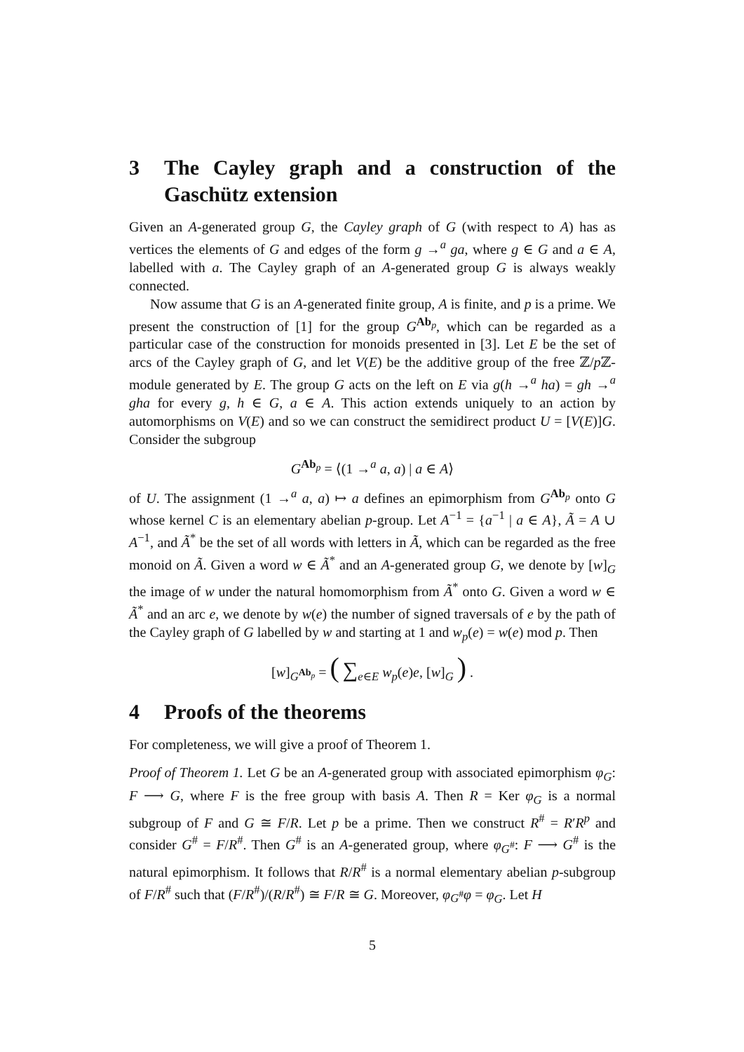3 The Cayley graph and a construction of the Gaschütz extension
Given an A-generated group G, the Cayley graph of G (with respect to A) has as vertices the elements of G and edges of the form g →<sup>a</sup> ga, where g ∈ G and a ∈ A, labelled with a. The Cayley graph of an A-generated group G is always weakly connected.
Now assume that G is an A-generated finite group, A is finite, and p is a prime. We present the construction of [1] for the group G<sup>Ab<sub>p</sub></sup>, which can be regarded as a particular case of the construction for monoids presented in [3]. Let E be the set of arcs of the Cayley graph of G, and let V(E) be the additive group of the free ℤ/p ℤ-module generated by E. The group G acts on the left on E via g(h →<sup>a</sup> ha) = gh →<sup>a</sup> gha for every g, h ∈ G, a ∈ A. This action extends uniquely to an action by automorphisms on V(E) and so we can construct the semidirect product U = [V(E)]G. Consider the subgroup
G<sup>Ab<sub>p</sub></sup> = ⟨(1 →<sup>a</sup> a, a) | a ∈ A⟩
of U. The assignment (1 →<sup>a</sup> a, a) ↦ a defines an epimorphism from G<sup>Ab<sub>p</sub></sup> onto G whose kernel C is an elementary abelian p-group. Let A<sup>−1</sup> = {a<sup>−1</sup> | a ∈ A}, Ã = A ∪ A<sup>−1</sup>, and Ã<sup>*</sup> be the set of all words with letters in Ã, which can be regarded as the free monoid on Ã. Given a word w ∈ Ã<sup>*</sup> and an A-generated group G, we denote by [w]<sub>G</sub> the image of w under the natural homomorphism from Ã<sup>*</sup> onto G. Given a word w ∈ Ã<sup>*</sup> and an arc e, we denote by w(e) the number of signed traversals of e by the path of the Cayley graph of G labelled by w and starting at 1 and w<sub>p</sub>(e) = w(e) mod p. Then
[w]<sub>G<sup>Ab<sub>p</sub></sup></sub> = ( ∑<sub>e∈E</sub> w<sub>p</sub>(e)e, [w]<sub>G</sub> ) .
4 Proofs of the theorems
For completeness, we will give a proof of Theorem 1.
Proof of Theorem 1. Let G be an A-generated group with associated epimorphism φ<sub>G</sub>: F ⟶ G, where F is the free group with basis A. Then R = Ker φ<sub>G</sub> is a normal subgroup of F and G ≅ F/R. Let p be a prime. Then we construct R<sup>#</sup> = R′R<sup>p</sup> and consider G<sup>#</sup> = F/R<sup>#</sup>. Then G<sup>#</sup> is an A-generated group, where φ<sub>G<sup>#</sup></sub>: F ⟶ G<sup>#</sup> is the natural epimorphism. It follows that R/R<sup>#</sup> is a normal elementary abelian p-subgroup of F/R<sup>#</sup> such that (F/R<sup>#</sup>)/(R/R<sup>#</sup>) ≅ F/R ≅ G. Moreover, φ<sub>G<sup>#</sup></sub>φ = φ<sub>G</sub>. Let H
5